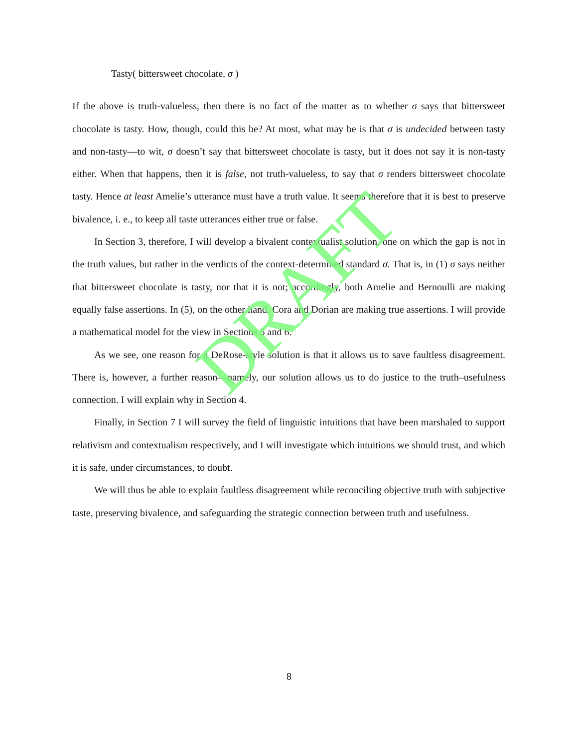Tasty( bittersweet chocolate, σ )
If the above is truth-valueless, then there is no fact of the matter as to whether σ says that bittersweet chocolate is tasty. How, though, could this be? At most, what may be is that σ is undecided between tasty and non-tasty—to wit, σ doesn’t say that bittersweet chocolate is tasty, but it does not say it is non-tasty either. When that happens, then it is false, not truth-valueless, to say that σ renders bittersweet chocolate tasty. Hence at least Amelie’s utterance must have a truth value. It seems therefore that it is best to preserve bivalence, i. e., to keep all taste utterances either true or false.
In Section 3, therefore, I will develop a bivalent contextualist solution, one on which the gap is not in the truth values, but rather in the verdicts of the context-determined standard σ. That is, in (1) σ says neither that bittersweet chocolate is tasty, nor that it is not; accordingly, both Amelie and Bernoulli are making equally false assertions. In (5), on the other hand, Cora and Dorian are making true assertions. I will provide a mathematical model for the view in Sections 5 and 6.
As we see, one reason for a DeRose-style solution is that it allows us to save faultless disagreement. There is, however, a further reason—namely, our solution allows us to do justice to the truth–usefulness connection. I will explain why in Section 4.
Finally, in Section 7 I will survey the field of linguistic intuitions that have been marshaled to support relativism and contextualism respectively, and I will investigate which intuitions we should trust, and which it is safe, under circumstances, to doubt.
We will thus be able to explain faultless disagreement while reconciling objective truth with subjective taste, preserving bivalence, and safeguarding the strategic connection between truth and usefulness.
DRAFT
8